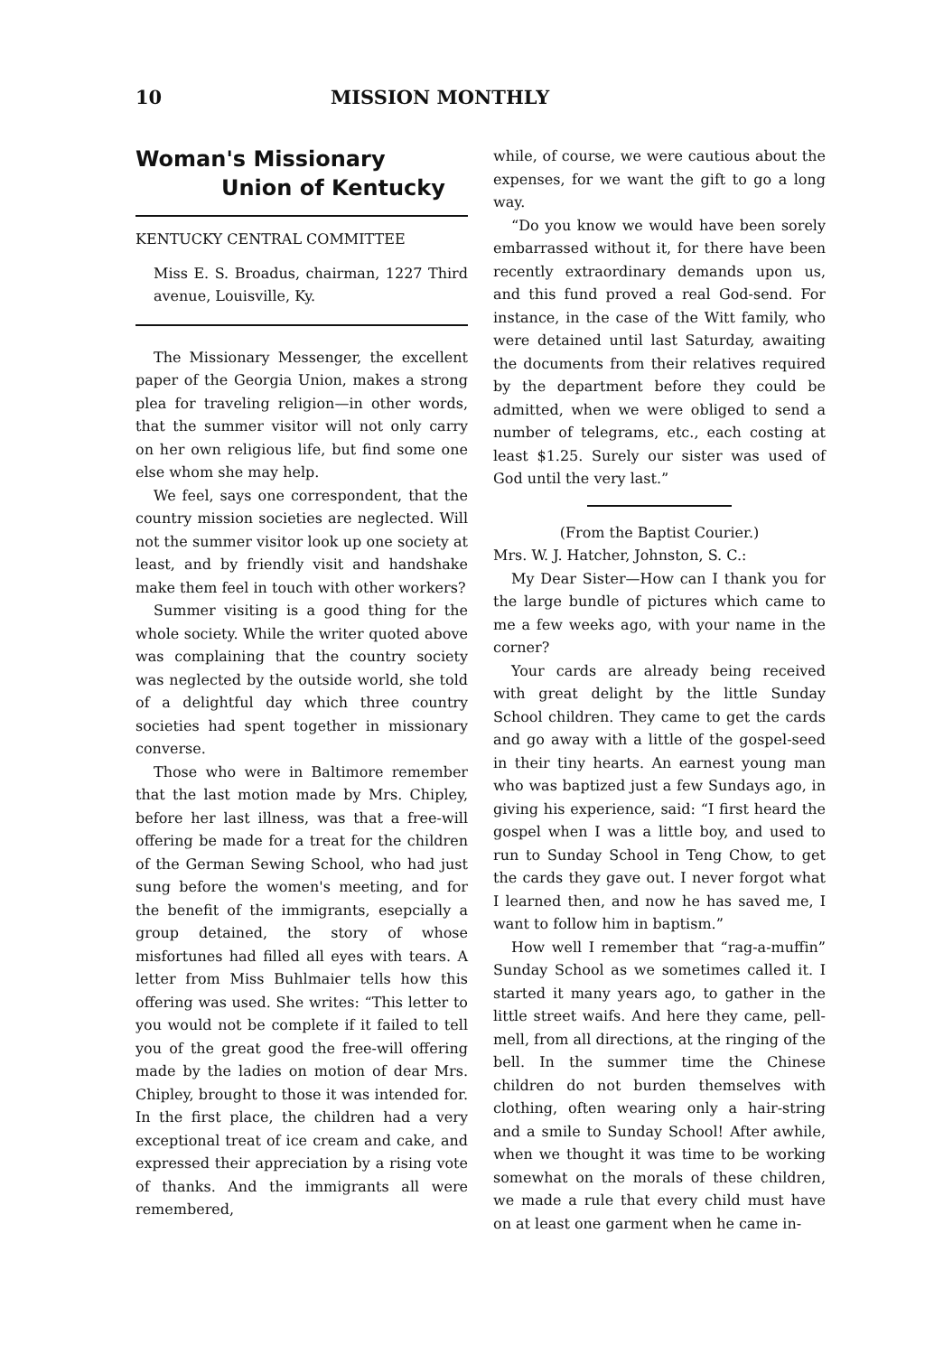10 MISSION MONTHLY
Woman's Missionary
Union of Kentucky
KENTUCKY CENTRAL COMMITTEE
Miss E. S. Broadus, chairman, 1227 Third avenue, Louisville, Ky.
The Missionary Messenger, the excellent paper of the Georgia Union, makes a strong plea for traveling religion—in other words, that the summer visitor will not only carry on her own religious life, but find some one else whom she may help.
We feel, says one correspondent, that the country mission societies are neglected. Will not the summer visitor look up one society at least, and by friendly visit and handshake make them feel in touch with other workers?
Summer visiting is a good thing for the whole society. While the writer quoted above was complaining that the country society was neglected by the outside world, she told of a delightful day which three country societies had spent together in missionary converse.
Those who were in Baltimore remember that the last motion made by Mrs. Chipley, before her last illness, was that a free-will offering be made for a treat for the children of the German Sewing School, who had just sung before the women's meeting, and for the benefit of the immigrants, esepcially a group detained, the story of whose misfortunes had filled all eyes with tears. A letter from Miss Buhlmaier tells how this offering was used. She writes: “This letter to you would not be complete if it failed to tell you of the great good the free-will offering made by the ladies on motion of dear Mrs. Chipley, brought to those it was intended for. In the first place, the children had a very exceptional treat of ice cream and cake, and expressed their appreciation by a rising vote of thanks. And the immigrants all were remembered,
while, of course, we were cautious about the expenses, for we want the gift to go a long way.
“Do you know we would have been sorely embarrassed without it, for there have been recently extraordinary demands upon us, and this fund proved a real God-send. For instance, in the case of the Witt family, who were detained until last Saturday, awaiting the documents from their relatives required by the department before they could be admitted, when we were obliged to send a number of telegrams, etc., each costing at least $1.25. Surely our sister was used of God until the very last.”
(From the Baptist Courier.)
Mrs. W. J. Hatcher, Johnston, S. C.:
My Dear Sister—How can I thank you for the large bundle of pictures which came to me a few weeks ago, with your name in the corner?
Your cards are already being received with great delight by the little Sunday School children. They came to get the cards and go away with a little of the gospel-seed in their tiny hearts. An earnest young man who was baptized just a few Sundays ago, in giving his experience, said: “I first heard the gospel when I was a little boy, and used to run to Sunday School in Teng Chow, to get the cards they gave out. I never forgot what I learned then, and now he has saved me, I want to follow him in baptism.”
How well I remember that “rag-a-muffin” Sunday School as we sometimes called it. I started it many years ago, to gather in the little street waifs. And here they came, pell-mell, from all directions, at the ringing of the bell. In the summer time the Chinese children do not burden themselves with clothing, often wearing only a hair-string and a smile to Sunday School! After awhile, when we thought it was time to be working somewhat on the morals of these children, we made a rule that every child must have on at least one garment when he came in-